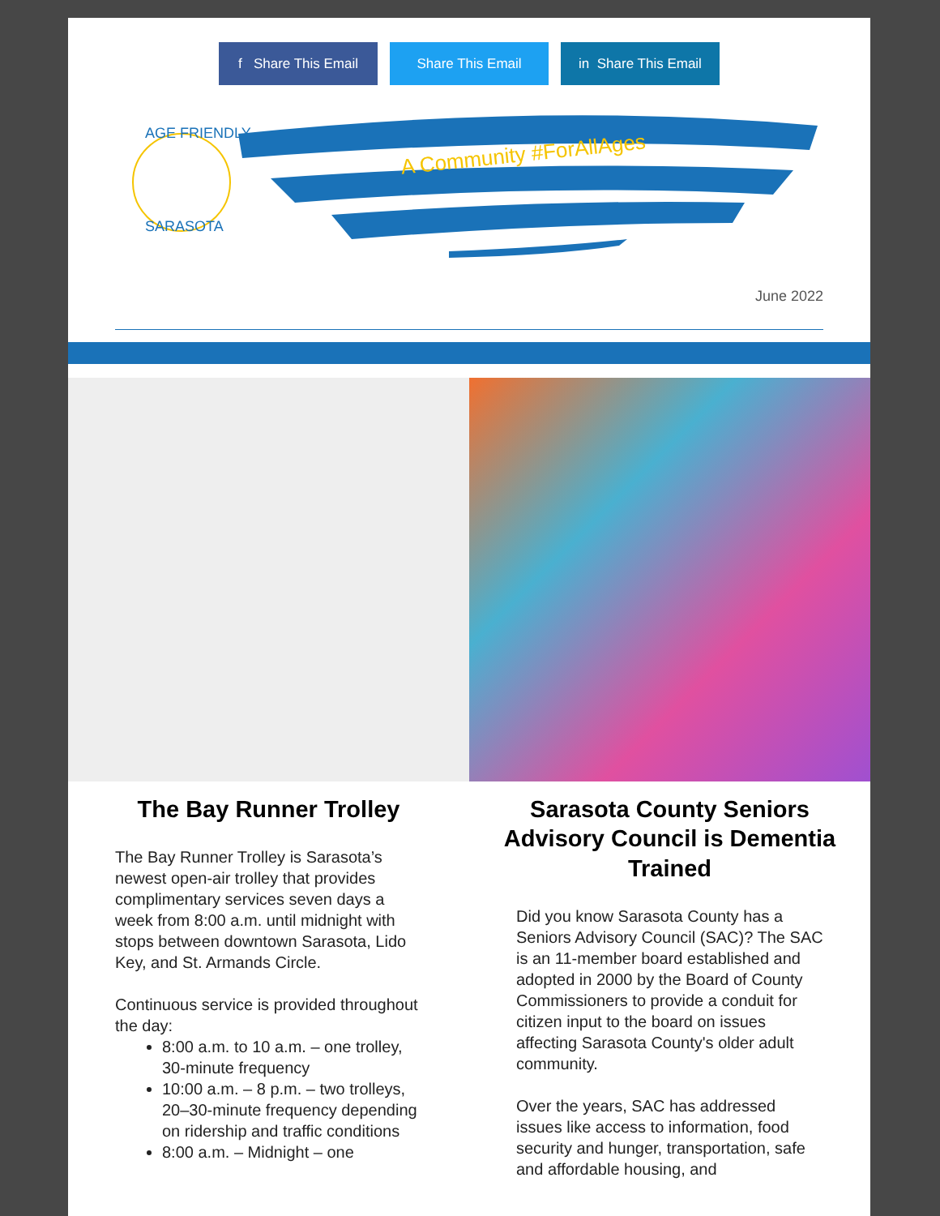f Share This Email
Share This Email in Share This Email
AGE FRIENDLY
SARASOTA
A Community #ForAllAges
June 2022
The Bay Runner Trolley
The Bay Runner Trolley is Sarasota’s newest open-air trolley that provides complimentary services seven days a week from 8:00 a.m. until midnight with stops between downtown Sarasota, Lido Key, and St. Armands Circle.
Continuous service is provided throughout the day:
8:00 a.m. to 10 a.m. – one trolley, 30-minute frequency
10:00 a.m. – 8 p.m. – two trolleys, 20–30-minute frequency depending on ridership and traffic conditions
8:00 a.m. – Midnight – one
Sarasota County Seniors Advisory Council is Dementia Trained
Did you know Sarasota County has a Seniors Advisory Council (SAC)? The SAC is an 11-member board established and adopted in 2000 by the Board of County Commissioners to provide a conduit for citizen input to the board on issues affecting Sarasota County's older adult community.
Over the years, SAC has addressed issues like access to information, food security and hunger, transportation, safe and affordable housing, and